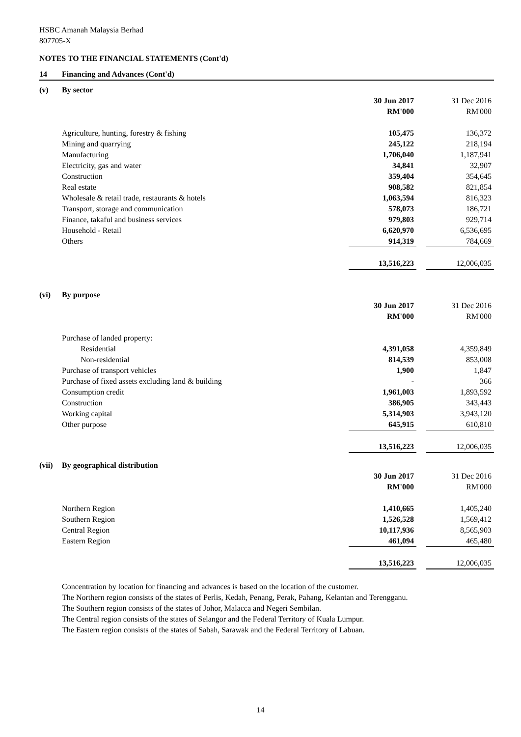HSBC Amanah Malaysia Berhad
807705-X
NOTES TO THE FINANCIAL STATEMENTS (Cont'd)
14 Financing and Advances (Cont'd)
| (v) | By sector | | | |
| | | 30 Jun 2017 | | 31 Dec 2016 |
| | | RM'000 | | RM'000 |
| | Agriculture, hunting, forestry & fishing | 105,475 | | 136,372 |
| | Mining and quarrying | 245,122 | | 218,194 |
| | Manufacturing | 1,706,040 | | 1,187,941 |
| | Electricity, gas and water | 34,841 | | 32,907 |
| | Construction | 359,404 | | 354,645 |
| | Real estate | 908,582 | | 821,854 |
| | Wholesale & retail trade, restaurants & hotels | 1,063,594 | | 816,323 |
| | Transport, storage and communication | 578,073 | | 186,721 |
| | Finance, takaful and business services | 979,803 | | 929,714 |
| | Household - Retail | 6,620,970 | | 6,536,695 |
| | Others | 914,319 | | 784,669 |
| | | 13,516,223 | | 12,006,035 |
| (vi) | By purpose | | | |
| | | 30 Jun 2017 | | 31 Dec 2016 |
| | | RM'000 | | RM'000 |
| | Purchase of landed property: | | | |
| | Residential | 4,391,058 | | 4,359,849 |
| | Non-residential | 814,539 | | 853,008 |
| | Purchase of transport vehicles | 1,900 | | 1,847 |
| | Purchase of fixed assets excluding land & building | - | | 366 |
| | Consumption credit | 1,961,003 | | 1,893,592 |
| | Construction | 386,905 | | 343,443 |
| | Working capital | 5,314,903 | | 3,943,120 |
| | Other purpose | 645,915 | | 610,810 |
| | | 13,516,223 | | 12,006,035 |
| (vii) | By geographical distribution | | | |
| | | 30 Jun 2017 | | 31 Dec 2016 |
| | | RM'000 | | RM'000 |
| | Northern Region | 1,410,665 | | 1,405,240 |
| | Southern Region | 1,526,528 | | 1,569,412 |
| | Central Region | 10,117,936 | | 8,565,903 |
| | Eastern Region | 461,094 | | 465,480 |
| | | 13,516,223 | | 12,006,035 |
Concentration by location for financing and advances is based on the location of the customer.
The Northern region consists of the states of Perlis, Kedah, Penang, Perak, Pahang, Kelantan and Terengganu.
The Southern region consists of the states of Johor, Malacca and Negeri Sembilan.
The Central region consists of the states of Selangor and the Federal Territory of Kuala Lumpur.
The Eastern region consists of the states of Sabah, Sarawak and the Federal Territory of Labuan.
14